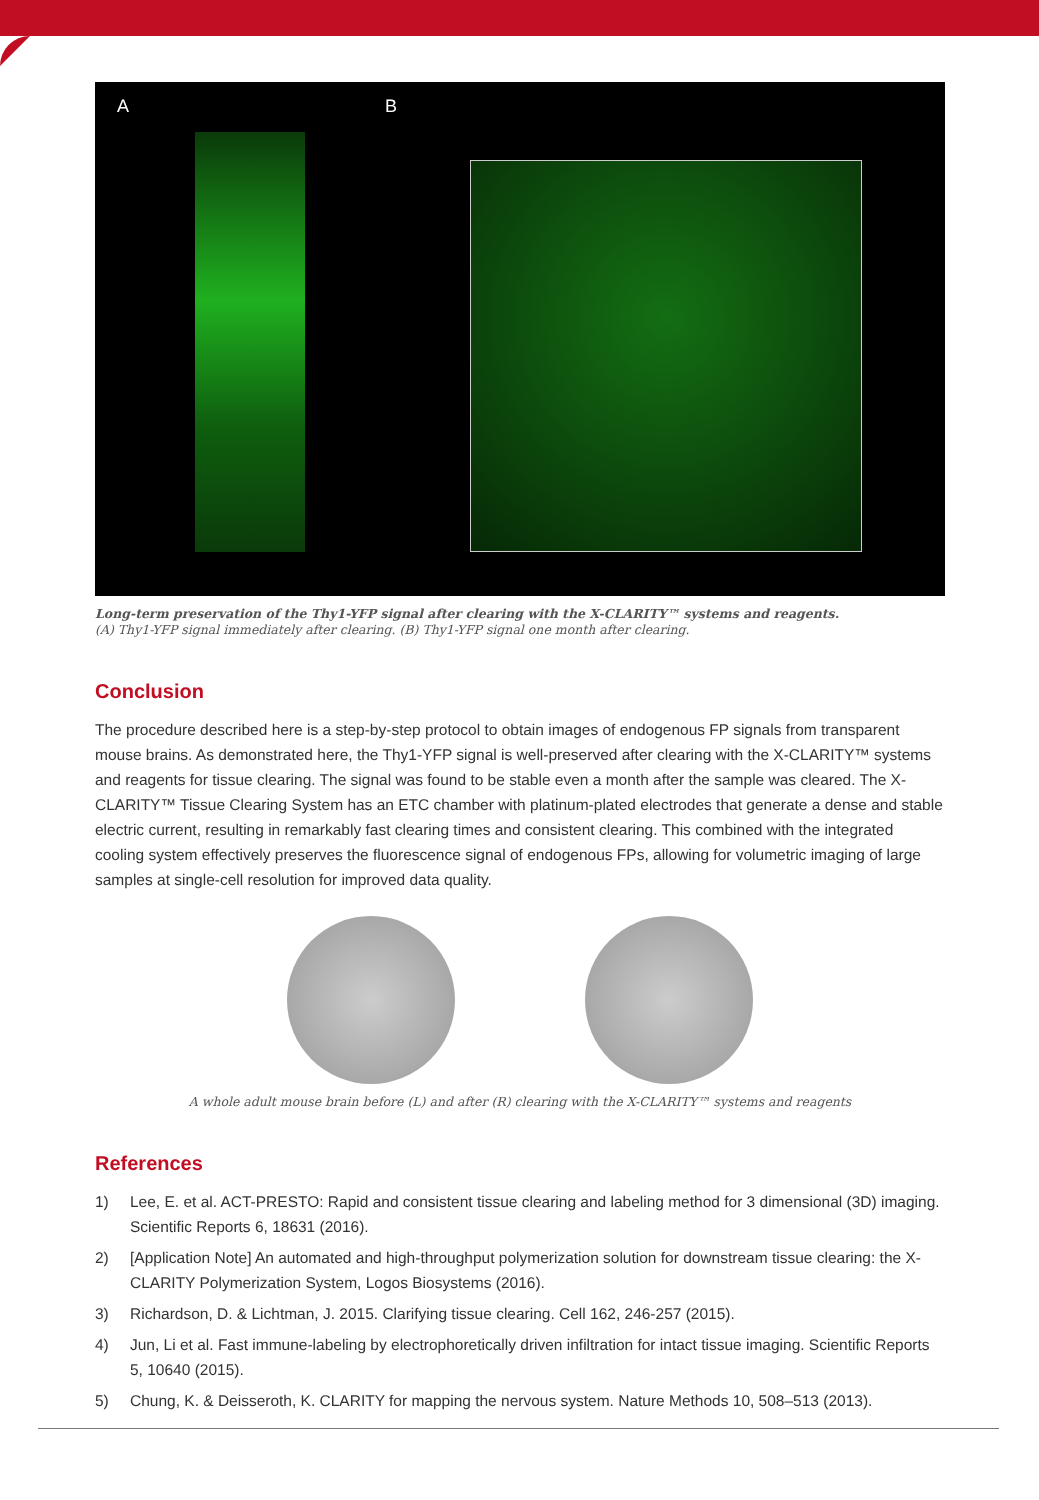A B
Long-term preservation of the Thy1-YFP signal after clearing with the X-CLARITY™ systems and reagents.
(A) Thy1-YFP signal immediately after clearing. (B) Thy1-YFP signal one month after clearing.
Conclusion
The procedure described here is a step-by-step protocol to obtain images of endogenous FP signals from transparent mouse brains. As demonstrated here, the Thy1-YFP signal is well-preserved after clearing with the X-CLARITY™ systems and reagents for tissue clearing. The signal was found to be stable even a month after the sample was cleared. The X-CLARITY™ Tissue Clearing System has an ETC chamber with platinum-plated electrodes that generate a dense and stable electric current, resulting in remarkably fast clearing times and consistent clearing. This combined with the integrated cooling system effectively preserves the fluorescence signal of endogenous FPs, allowing for volumetric imaging of large samples at single-cell resolution for improved data quality.
A whole adult mouse brain before (L) and after (R) clearing with the X-CLARITY™ systems and reagents
References
1) Lee, E. et al. ACT-PRESTO: Rapid and consistent tissue clearing and labeling method for 3 dimensional (3D) imaging. Scientific Reports 6, 18631 (2016).
2) [Application Note] An automated and high-throughput polymerization solution for downstream tissue clearing: the X-CLARITY Polymerization System, Logos Biosystems (2016).
3) Richardson, D. & Lichtman, J. 2015. Clarifying tissue clearing. Cell 162, 246-257 (2015).
4) Jun, Li et al. Fast immune-labeling by electrophoretically driven infiltration for intact tissue imaging. Scientific Reports 5, 10640 (2015).
5) Chung, K. & Deisseroth, K. CLARITY for mapping the nervous system. Nature Methods 10, 508–513 (2013).